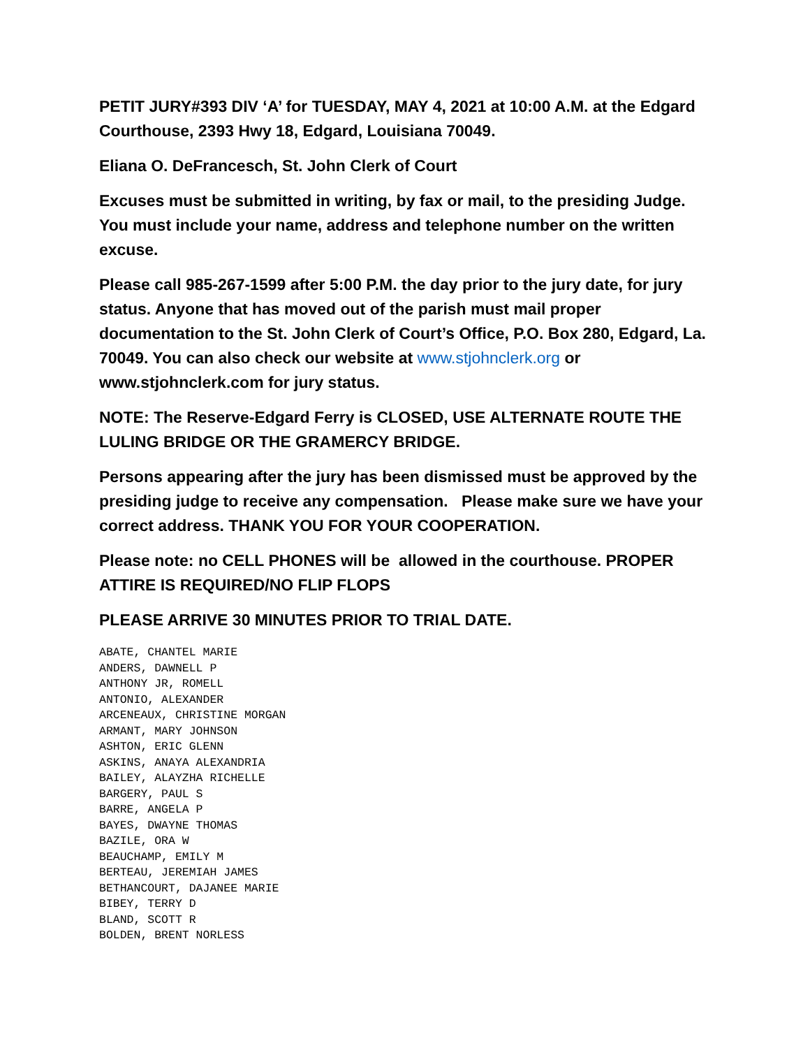PETIT JURY#393 DIV ‘A’ for TUESDAY, MAY 4, 2021 at 10:00 A.M. at the Edgard Courthouse, 2393 Hwy 18, Edgard, Louisiana 70049.
Eliana O. DeFrancesch, St. John Clerk of Court
Excuses must be submitted in writing, by fax or mail, to the presiding Judge. You must include your name, address and telephone number on the written excuse.
Please call 985-267-1599 after 5:00 P.M. the day prior to the jury date, for jury status. Anyone that has moved out of the parish must mail proper documentation to the St. John Clerk of Court’s Office, P.O. Box 280, Edgard, La. 70049. You can also check our website at www.stjohnclerk.org or www.stjohnclerk.com for jury status.
NOTE: The Reserve-Edgard Ferry is CLOSED, USE ALTERNATE ROUTE THE LULING BRIDGE OR THE GRAMERCY BRIDGE.
Persons appearing after the jury has been dismissed must be approved by the presiding judge to receive any compensation. Please make sure we have your correct address. THANK YOU FOR YOUR COOPERATION.
Please note: no CELL PHONES will be allowed in the courthouse. PROPER ATTIRE IS REQUIRED/NO FLIP FLOPS
PLEASE ARRIVE 30 MINUTES PRIOR TO TRIAL DATE.
ABATE, CHANTEL MARIE
ANDERS, DAWNELL P
ANTHONY JR, ROMELL
ANTONIO, ALEXANDER
ARCENEAUX, CHRISTINE MORGAN
ARMANT, MARY JOHNSON
ASHTON, ERIC GLENN
ASKINS, ANAYA ALEXANDRIA
BAILEY, ALAYZHA RICHELLE
BARGERY, PAUL S
BARRE, ANGELA P
BAYES, DWAYNE THOMAS
BAZILE, ORA W
BEAUCHAMP, EMILY M
BERTEAU, JEREMIAH JAMES
BETHANCOURT, DAJANEE MARIE
BIBEY, TERRY D
BLAND, SCOTT R
BOLDEN, BRENT NORLESS